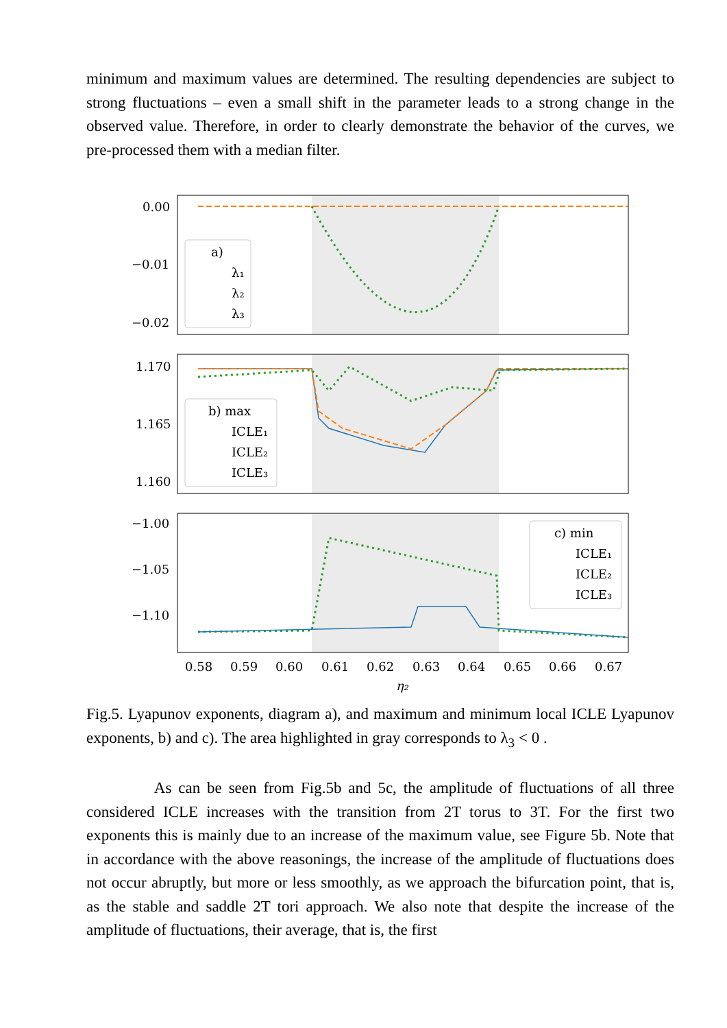minimum and maximum values are determined. The resulting dependencies are subject to strong fluctuations – even a small shift in the parameter leads to a strong change in the observed value. Therefore, in order to clearly demonstrate the behavior of the curves, we pre-processed them with a median filter.
0.00
−0.01
−0.02
1.170
1.165
1.160
−1.00
−1.05
−1.10
0.58
0.59
0.60
0.61
0.62
0.63
0.64
0.65
0.66
0.67
η₂
a)
λ₁
λ₂
λ₃
b) max
ICLE₁
ICLE₂
ICLE₃
c) min
ICLE₁
ICLE₂
ICLE₃
Fig.5. Lyapunov exponents, diagram a), and maximum and minimum local ICLE Lyapunov exponents, b) and c). The area highlighted in gray corresponds to λ<sub>3</sub> < 0 .
As can be seen from Fig.5b and 5c, the amplitude of fluctuations of all three considered ICLE increases with the transition from 2T torus to 3T. For the first two exponents this is mainly due to an increase of the maximum value, see Figure 5b. Note that in accordance with the above reasonings, the increase of the amplitude of fluctuations does not occur abruptly, but more or less smoothly, as we approach the bifurcation point, that is, as the stable and saddle 2T tori approach. We also note that despite the increase of the amplitude of fluctuations, their average, that is, the first